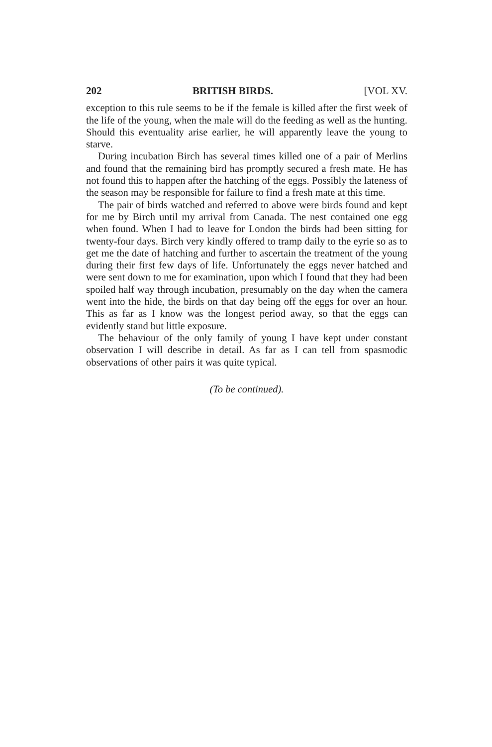202 BRITISH BIRDS. [VOL XV.
exception to this rule seems to be if the female is killed after the first week of the life of the young, when the male will do the feeding as well as the hunting. Should this eventuality arise earlier, he will apparently leave the young to starve.
During incubation Birch has several times killed one of a pair of Merlins and found that the remaining bird has promptly secured a fresh mate. He has not found this to happen after the hatching of the eggs. Possibly the lateness of the season may be responsible for failure to find a fresh mate at this time.
The pair of birds watched and referred to above were birds found and kept for me by Birch until my arrival from Canada. The nest contained one egg when found. When I had to leave for London the birds had been sitting for twenty-four days. Birch very kindly offered to tramp daily to the eyrie so as to get me the date of hatching and further to ascertain the treatment of the young during their first few days of life. Unfortunately the eggs never hatched and were sent down to me for examination, upon which I found that they had been spoiled half way through incubation, presumably on the day when the camera went into the hide, the birds on that day being off the eggs for over an hour. This as far as I know was the longest period away, so that the eggs can evidently stand but little exposure.
The behaviour of the only family of young I have kept under constant observation I will describe in detail. As far as I can tell from spasmodic observations of other pairs it was quite typical.
(To be continued).